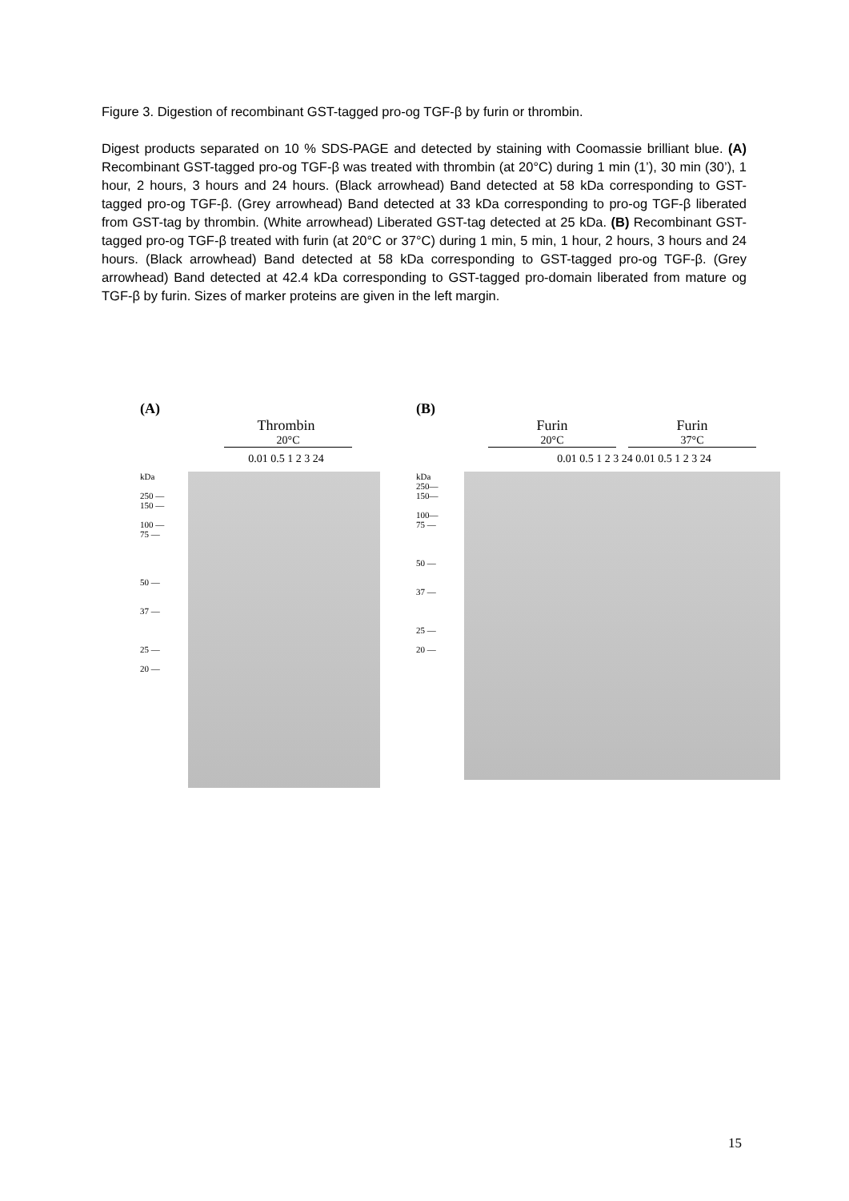Figure 3. Digestion of recombinant GST-tagged pro-og TGF-β by furin or thrombin.
Digest products separated on 10 % SDS-PAGE and detected by staining with Coomassie brilliant blue. (A) Recombinant GST-tagged pro-og TGF-β was treated with thrombin (at 20°C) during 1 min (1’), 30 min (30’), 1 hour, 2 hours, 3 hours and 24 hours. (Black arrowhead) Band detected at 58 kDa corresponding to GST-tagged pro-og TGF-β. (Grey arrowhead) Band detected at 33 kDa corresponding to pro-og TGF-β liberated from GST-tag by thrombin. (White arrowhead) Liberated GST-tag detected at 25 kDa. (B) Recombinant GST-tagged pro-og TGF-β treated with furin (at 20°C or 37°C) during 1 min, 5 min, 1 hour, 2 hours, 3 hours and 24 hours. (Black arrowhead) Band detected at 58 kDa corresponding to GST-tagged pro-og TGF-β. (Grey arrowhead) Band detected at 42.4 kDa corresponding to GST-tagged pro-domain liberated from mature og TGF-β by furin. Sizes of marker proteins are given in the left margin.
(A)
Thrombin
20°C
0.01 0.5 1 2 3 24
kDa
250 —
150 —
100 —
75 —
50 —
37 —
25 —
20 —
(B)
Furin
20°C
Furin
37°C
0.01 0.5 1 2 3 24 0.01 0.5 1 2 3 24
kDa
250—
150—
100—
75 —
50 —
37 —
25 —
20 —
15